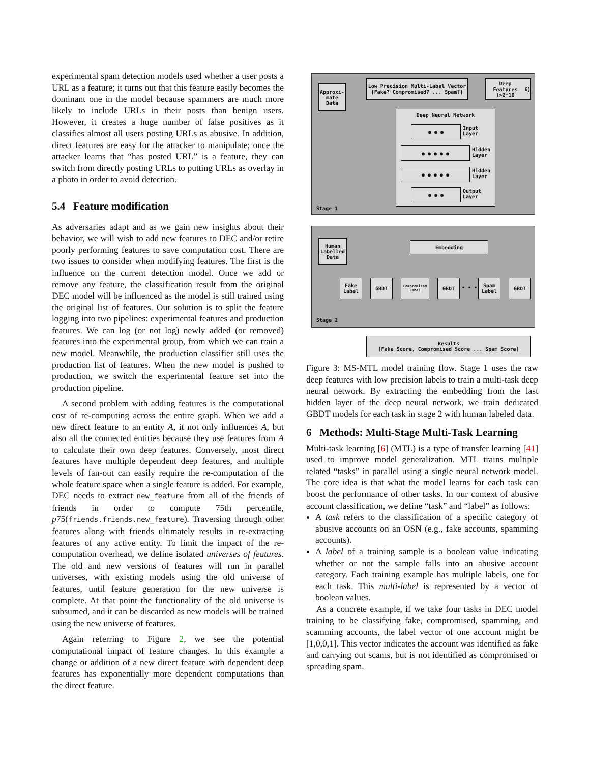experimental spam detection models used whether a user posts a URL as a feature; it turns out that this feature easily becomes the dominant one in the model because spammers are much more likely to include URLs in their posts than benign users. However, it creates a huge number of false positives as it classifies almost all users posting URLs as abusive. In addition, direct features are easy for the attacker to manipulate; once the attacker learns that “has posted URL” is a feature, they can switch from directly posting URLs to putting URLs as overlay in a photo in order to avoid detection.
5.4 Feature modification
As adversaries adapt and as we gain new insights about their behavior, we will wish to add new features to DEC and/or retire poorly performing features to save computation cost. There are two issues to consider when modifying features. The first is the influence on the current detection model. Once we add or remove any feature, the classification result from the original DEC model will be influenced as the model is still trained using the original list of features. Our solution is to split the feature logging into two pipelines: experimental features and production features. We can log (or not log) newly added (or removed) features into the experimental group, from which we can train a new model. Meanwhile, the production classifier still uses the production list of features. When the new model is pushed to production, we switch the experimental feature set into the production pipeline.
A second problem with adding features is the computational cost of re-computing across the entire graph. When we add a new direct feature to an entity A, it not only influences A, but also all the connected entities because they use features from A to calculate their own deep features. Conversely, most direct features have multiple dependent deep features, and multiple levels of fan-out can easily require the re-computation of the whole feature space when a single feature is added. For example, DEC needs to extract new_feature from all of the friends of friends in order to compute 75th percentile, p75(friends.friends.new_feature). Traversing through other features along with friends ultimately results in re-extracting features of any active entity. To limit the impact of the re-computation overhead, we define isolated universes of features. The old and new versions of features will run in parallel universes, with existing models using the old universe of features, until feature generation for the new universe is complete. At that point the functionality of the old universe is subsumed, and it can be discarded as new models will be trained using the new universe of features.
Again referring to Figure 2, we see the potential computational impact of feature changes. In this example a change or addition of a new direct feature with dependent deep features has exponentially more dependent computations than the direct feature.
Approxi-
mate
Data
Low Precision Multi-Label Vector
[Fake? Compromised? ... Spam?]
Deep Features
(>2*10<sup>6</sup>)
Deep Neural Network
● ● ●
Input
Layer
● ● ● ● ●
Hidden
Layer
● ● ● ● ●
Hidden
Layer
● ● ●
Output
Layer
Stage 1
Human
Labelled
Data
Embedding
Fake
Label
GBDT
Compromised
Label
GBDT
• • •
Spam
Label
GBDT
Stage 2
Results
[Fake Score, Compromised Score ... Spam Score]
Figure 3: MS-MTL model training flow. Stage 1 uses the raw deep features with low precision labels to train a multi-task deep neural network. By extracting the embedding from the last hidden layer of the deep neural network, we train dedicated GBDT models for each task in stage 2 with human labeled data.
6 Methods: Multi-Stage Multi-Task Learning
Multi-task learning [6] (MTL) is a type of transfer learning [41] used to improve model generalization. MTL trains multiple related “tasks” in parallel using a single neural network model. The core idea is that what the model learns for each task can boost the performance of other tasks. In our context of abusive account classification, we define “task” and “label” as follows:
A task refers to the classification of a specific category of abusive accounts on an OSN (e.g., fake accounts, spamming accounts).
A label of a training sample is a boolean value indicating whether or not the sample falls into an abusive account category. Each training example has multiple labels, one for each task. This multi-label is represented by a vector of boolean values.
As a concrete example, if we take four tasks in DEC model training to be classifying fake, compromised, spamming, and scamming accounts, the label vector of one account might be [1,0,0,1]. This vector indicates the account was identified as fake and carrying out scams, but is not identified as compromised or spreading spam.